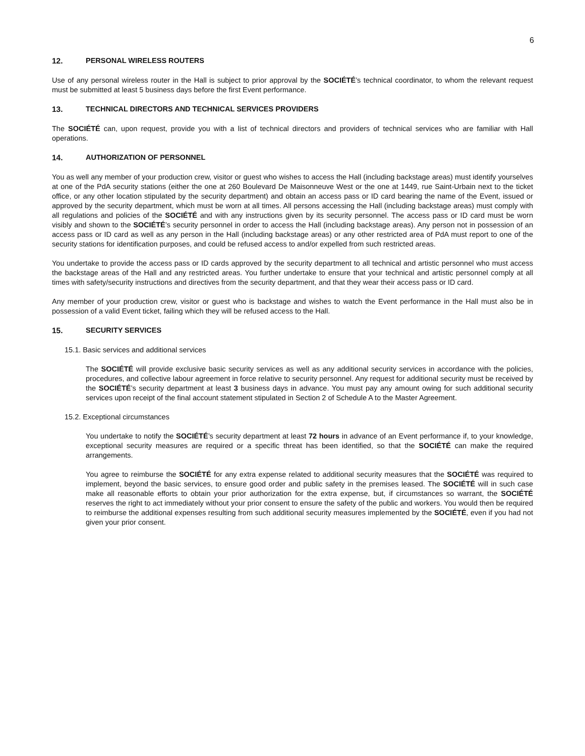6
12. PERSONAL WIRELESS ROUTERS
Use of any personal wireless router in the Hall is subject to prior approval by the SOCIÉTÉ’s technical coordinator, to whom the relevant request must be submitted at least 5 business days before the first Event performance.
13. TECHNICAL DIRECTORS AND TECHNICAL SERVICES PROVIDERS
The SOCIÉTÉ can, upon request, provide you with a list of technical directors and providers of technical services who are familiar with Hall operations.
14. AUTHORIZATION OF PERSONNEL
You as well any member of your production crew, visitor or guest who wishes to access the Hall (including backstage areas) must identify yourselves at one of the PdA security stations (either the one at 260 Boulevard De Maisonneuve West or the one at 1449, rue Saint-Urbain next to the ticket office, or any other location stipulated by the security department) and obtain an access pass or ID card bearing the name of the Event, issued or approved by the security department, which must be worn at all times. All persons accessing the Hall (including backstage areas) must comply with all regulations and policies of the SOCIÉTÉ and with any instructions given by its security personnel. The access pass or ID card must be worn visibly and shown to the SOCIÉTÉ’s security personnel in order to access the Hall (including backstage areas). Any person not in possession of an access pass or ID card as well as any person in the Hall (including backstage areas) or any other restricted area of PdA must report to one of the security stations for identification purposes, and could be refused access to and/or expelled from such restricted areas.
You undertake to provide the access pass or ID cards approved by the security department to all technical and artistic personnel who must access the backstage areas of the Hall and any restricted areas. You further undertake to ensure that your technical and artistic personnel comply at all times with safety/security instructions and directives from the security department, and that they wear their access pass or ID card.
Any member of your production crew, visitor or guest who is backstage and wishes to watch the Event performance in the Hall must also be in possession of a valid Event ticket, failing which they will be refused access to the Hall.
15. SECURITY SERVICES
15.1. Basic services and additional services
The SOCIÉTÉ will provide exclusive basic security services as well as any additional security services in accordance with the policies, procedures, and collective labour agreement in force relative to security personnel. Any request for additional security must be received by the SOCIÉTÉ’s security department at least 3 business days in advance. You must pay any amount owing for such additional security services upon receipt of the final account statement stipulated in Section 2 of Schedule A to the Master Agreement.
15.2. Exceptional circumstances
You undertake to notify the SOCIÉTÉ’s security department at least 72 hours in advance of an Event performance if, to your knowledge, exceptional security measures are required or a specific threat has been identified, so that the SOCIÉTÉ can make the required arrangements.
You agree to reimburse the SOCIÉTÉ for any extra expense related to additional security measures that the SOCIÉTÉ was required to implement, beyond the basic services, to ensure good order and public safety in the premises leased. The SOCIÉTÉ will in such case make all reasonable efforts to obtain your prior authorization for the extra expense, but, if circumstances so warrant, the SOCIÉTÉ reserves the right to act immediately without your prior consent to ensure the safety of the public and workers. You would then be required to reimburse the additional expenses resulting from such additional security measures implemented by the SOCIÉTÉ, even if you had not given your prior consent.